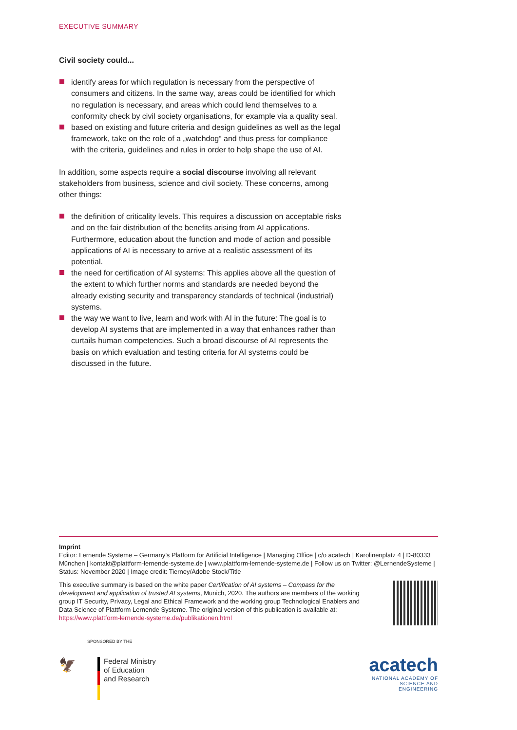EXECUTIVE SUMMARY
Civil society could...
identify areas for which regulation is necessary from the perspective of consumers and citizens. In the same way, areas could be identified for which no regulation is necessary, and areas which could lend themselves to a conformity check by civil society organisations, for example via a quality seal.
based on existing and future criteria and design guidelines as well as the legal framework, take on the role of a „watchdog“ and thus press for compliance with the criteria, guidelines and rules in order to help shape the use of AI.
In addition, some aspects require a social discourse involving all relevant stakeholders from business, science and civil society. These concerns, among other things:
the definition of criticality levels. This requires a discussion on acceptable risks and on the fair distribution of the benefits arising from AI applications. Furthermore, education about the function and mode of action and possible applications of AI is necessary to arrive at a realistic assessment of its potential.
the need for certification of AI systems: This applies above all the question of the extent to which further norms and standards are needed beyond the already existing security and transparency standards of technical (industrial) systems.
the way we want to live, learn and work with AI in the future: The goal is to develop AI systems that are implemented in a way that enhances rather than curtails human competencies. Such a broad discourse of AI represents the basis on which evaluation and testing criteria for AI systems could be discussed in the future.
Imprint
Editor: Lernende Systeme – Germany’s Platform for Artificial Intelligence | Managing Office | c/o acatech | Karolinenplatz 4 | D-80333 München | kontakt@plattform-lernende-systeme.de | www.plattform-lernende-systeme.de | Follow us on Twitter: @LernendeSysteme | Status: November 2020 | Image credit: Tierney/Adobe Stock/Title
This executive summary is based on the white paper Certification of AI systems – Compass for the development and application of trusted AI systems, Munich, 2020. The authors are members of the working group IT Security, Privacy, Legal and Ethical Framework and the working group Technological Enablers and Data Science of Plattform Lernende Systeme. The original version of this publication is available at: https://www.plattform-lernende-systeme.de/publikationen.html
SPONSORED BY THE
🦅
Federal Ministry
of Education
and Research
acatech
NATIONAL ACADEMY OF
SCIENCE AND ENGINEERING